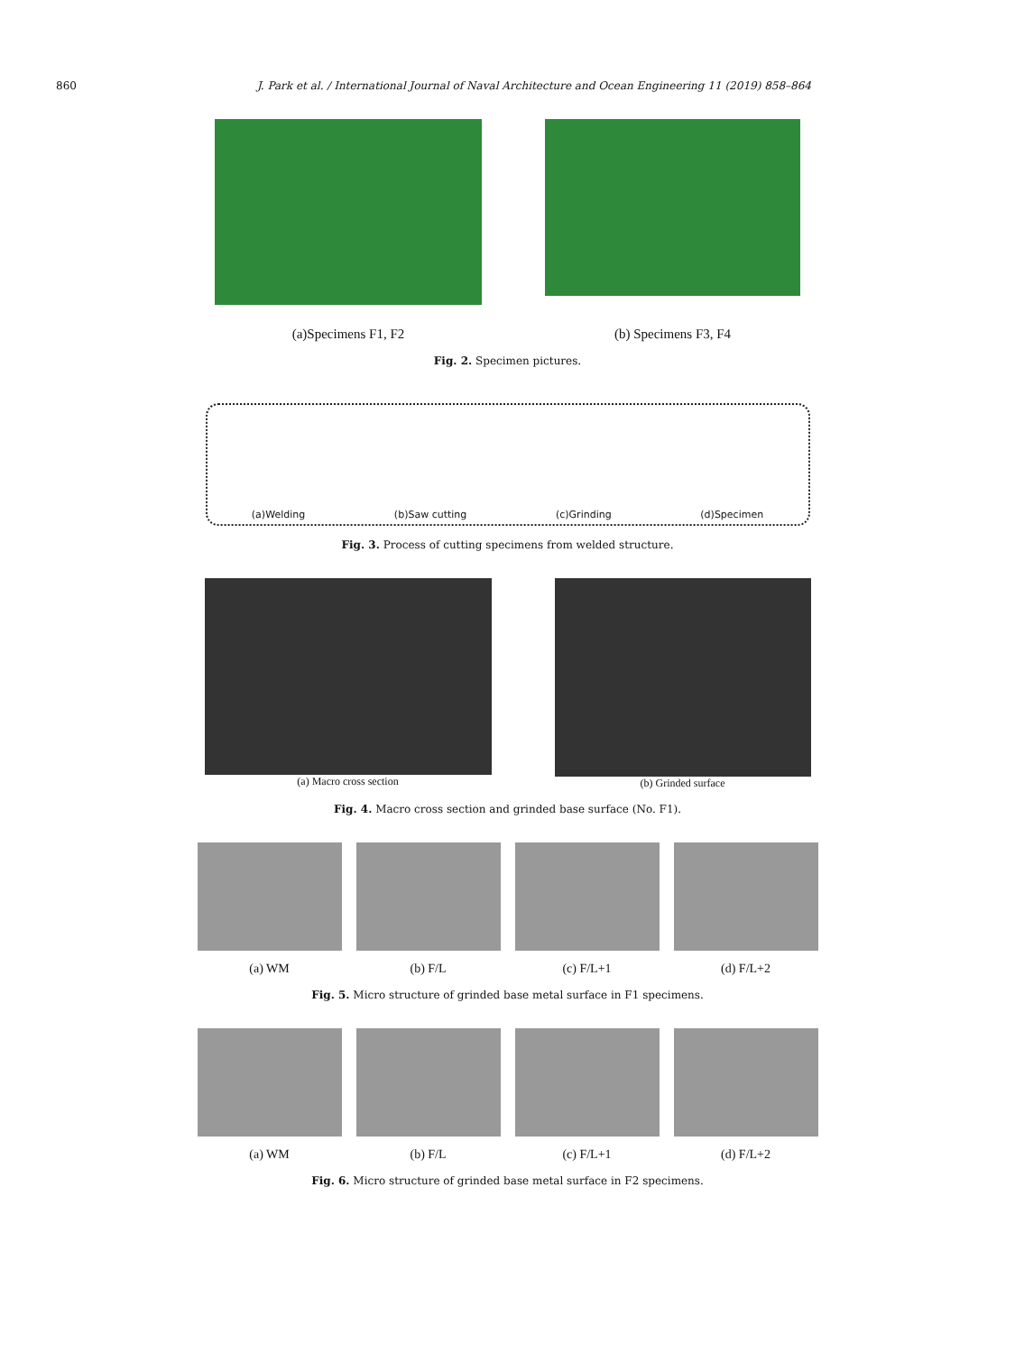860 J. Park et al. / International Journal of Naval Architecture and Ocean Engineering 11 (2019) 858–864
(a)Specimens F1, F2
(b) Specimens F3, F4
Fig. 2. Specimen pictures.
(a)Welding (b)Saw cutting (c)Grinding (d)Specimen
Fig. 3. Process of cutting specimens from welded structure.
(a) Macro cross section (b) Grinded surface
Fig. 4. Macro cross section and grinded base surface (No. F1).
(a) WM (b) F/L (c) F/L+1 (d) F/L+2
Fig. 5. Micro structure of grinded base metal surface in F1 specimens.
(a) WM (b) F/L (c) F/L+1 (d) F/L+2
Fig. 6. Micro structure of grinded base metal surface in F2 specimens.